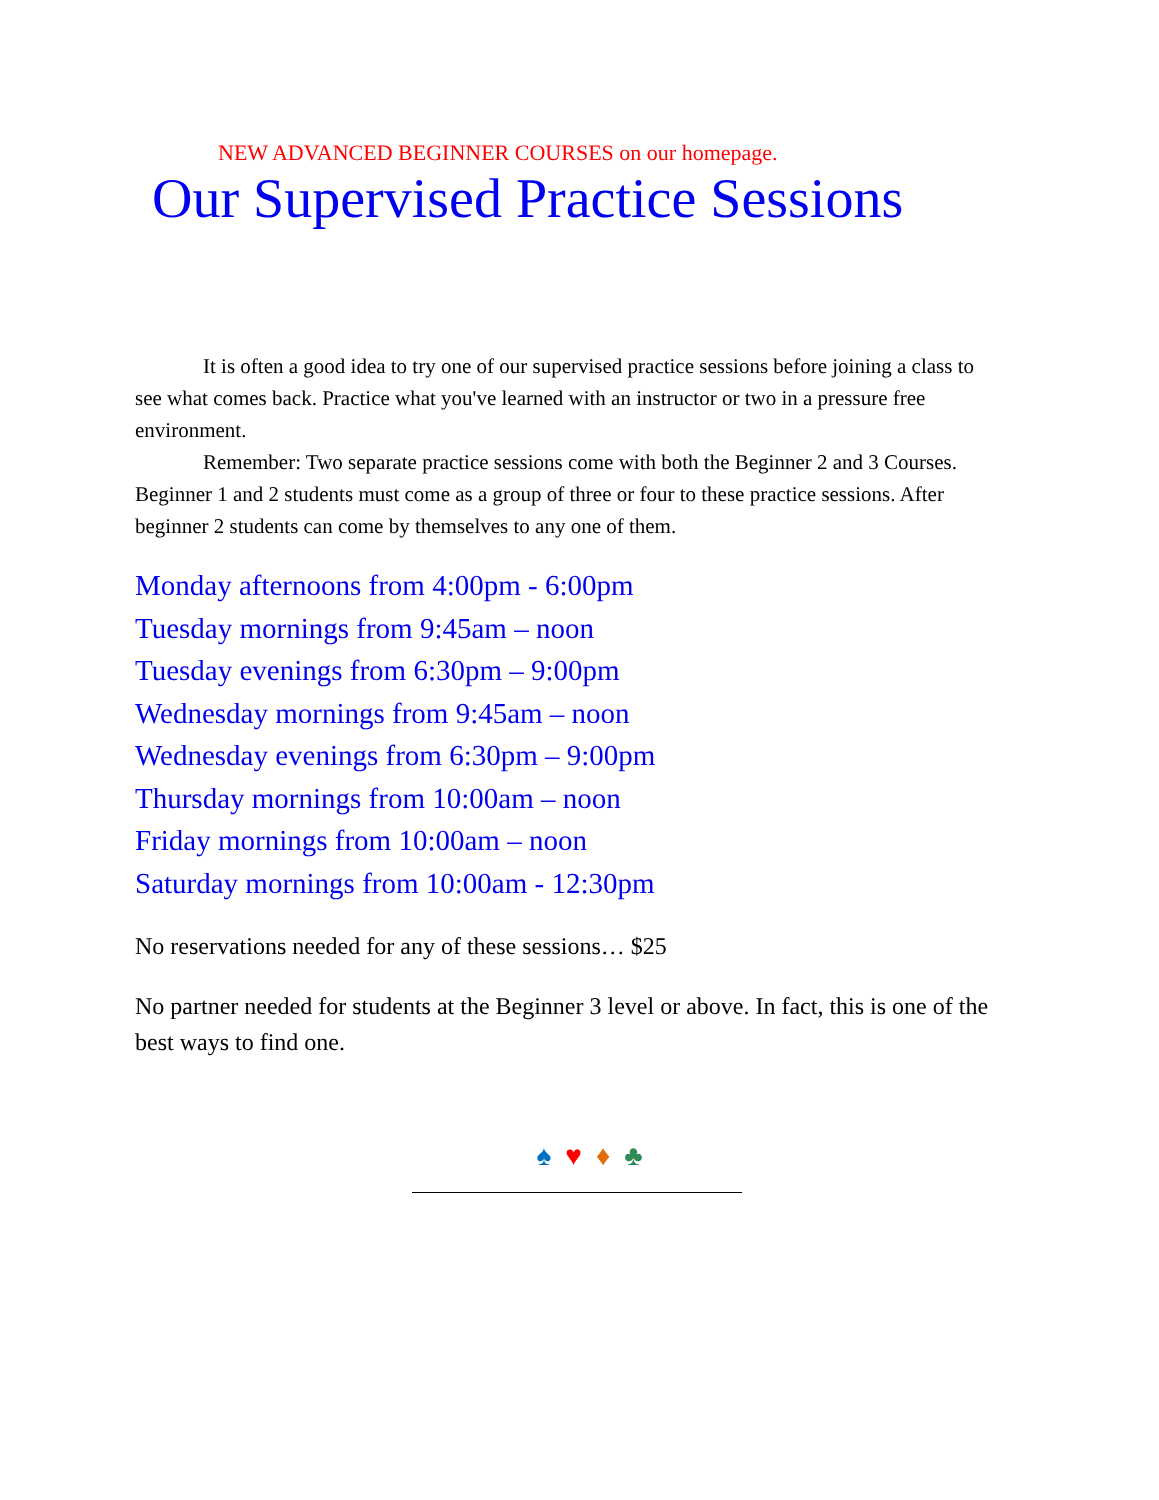NEW ADVANCED BEGINNER COURSES on our homepage.
Our Supervised Practice Sessions
It is often a good idea to try one of our supervised practice sessions before joining a class to see what comes back. Practice what you've learned with an instructor or two in a pressure free environment.
Remember: Two separate practice sessions come with both the Beginner 2 and 3 Courses. Beginner 1 and 2 students must come as a group of three or four to these practice sessions. After beginner 2 students can come by themselves to any one of them.
Monday afternoons from 4:00pm - 6:00pm
Tuesday mornings from 9:45am – noon
Tuesday evenings from 6:30pm – 9:00pm
Wednesday mornings from 9:45am – noon
Wednesday evenings from 6:30pm – 9:00pm
Thursday mornings from 10:00am – noon
Friday mornings from 10:00am – noon
Saturday mornings from 10:00am - 12:30pm
No reservations needed for any of these sessions… $25
No partner needed for students at the Beginner 3 level or above. In fact, this is one of the best ways to find one.
♠ ♥ ♦ ♣